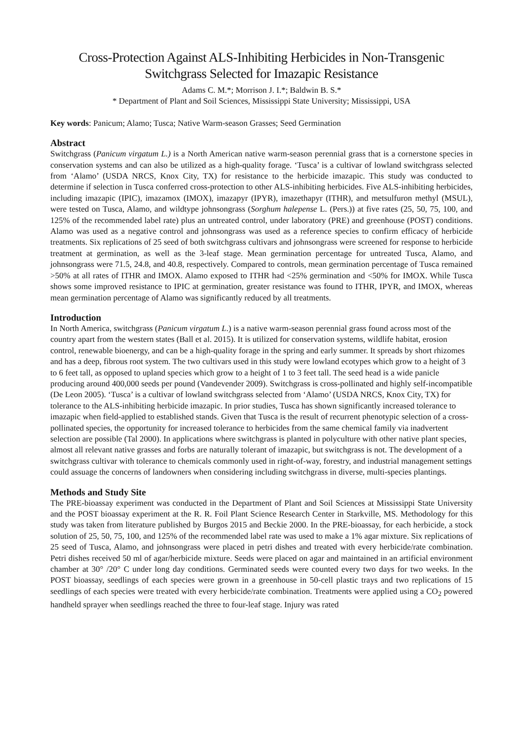Cross-Protection Against ALS-Inhibiting Herbicides in Non-Transgenic
Switchgrass Selected for Imazapic Resistance
Adams C. M.*; Morrison J. I.*; Baldwin B. S.*
* Department of Plant and Soil Sciences, Mississippi State University; Mississippi, USA
Key words: Panicum; Alamo; Tusca; Native Warm-season Grasses; Seed Germination
Abstract
Switchgrass (Panicum virgatum L.) is a North American native warm-season perennial grass that is a cornerstone species in conservation systems and can also be utilized as a high-quality forage. ‘Tusca’ is a cultivar of lowland switchgrass selected from ‘Alamo’ (USDA NRCS, Knox City, TX) for resistance to the herbicide imazapic. This study was conducted to determine if selection in Tusca conferred cross-protection to other ALS-inhibiting herbicides. Five ALS-inhibiting herbicides, including imazapic (IPIC), imazamox (IMOX), imazapyr (IPYR), imazethapyr (ITHR), and metsulfuron methyl (MSUL), were tested on Tusca, Alamo, and wildtype johnsongrass (Sorghum halepense L. (Pers.)) at five rates (25, 50, 75, 100, and 125% of the recommended label rate) plus an untreated control, under laboratory (PRE) and greenhouse (POST) conditions. Alamo was used as a negative control and johnsongrass was used as a reference species to confirm efficacy of herbicide treatments. Six replications of 25 seed of both switchgrass cultivars and johnsongrass were screened for response to herbicide treatment at germination, as well as the 3-leaf stage. Mean germination percentage for untreated Tusca, Alamo, and johnsongrass were 71.5, 24.8, and 40.8, respectively. Compared to controls, mean germination percentage of Tusca remained >50% at all rates of ITHR and IMOX. Alamo exposed to ITHR had <25% germination and <50% for IMOX. While Tusca shows some improved resistance to IPIC at germination, greater resistance was found to ITHR, IPYR, and IMOX, whereas mean germination percentage of Alamo was significantly reduced by all treatments.
Introduction
In North America, switchgrass (Panicum virgatum L.) is a native warm-season perennial grass found across most of the country apart from the western states (Ball et al. 2015). It is utilized for conservation systems, wildlife habitat, erosion control, renewable bioenergy, and can be a high-quality forage in the spring and early summer. It spreads by short rhizomes and has a deep, fibrous root system. The two cultivars used in this study were lowland ecotypes which grow to a height of 3 to 6 feet tall, as opposed to upland species which grow to a height of 1 to 3 feet tall. The seed head is a wide panicle producing around 400,000 seeds per pound (Vandevender 2009). Switchgrass is cross-pollinated and highly self-incompatible (De Leon 2005). ‘Tusca’ is a cultivar of lowland switchgrass selected from ‘Alamo’ (USDA NRCS, Knox City, TX) for tolerance to the ALS-inhibiting herbicide imazapic. In prior studies, Tusca has shown significantly increased tolerance to imazapic when field-applied to established stands. Given that Tusca is the result of recurrent phenotypic selection of a cross-pollinated species, the opportunity for increased tolerance to herbicides from the same chemical family via inadvertent selection are possible (Tal 2000). In applications where switchgrass is planted in polyculture with other native plant species, almost all relevant native grasses and forbs are naturally tolerant of imazapic, but switchgrass is not. The development of a switchgrass cultivar with tolerance to chemicals commonly used in right-of-way, forestry, and industrial management settings could assuage the concerns of landowners when considering including switchgrass in diverse, multi-species plantings.
Methods and Study Site
The PRE-bioassay experiment was conducted in the Department of Plant and Soil Sciences at Mississippi State University and the POST bioassay experiment at the R. R. Foil Plant Science Research Center in Starkville, MS. Methodology for this study was taken from literature published by Burgos 2015 and Beckie 2000. In the PRE-bioassay, for each herbicide, a stock solution of 25, 50, 75, 100, and 125% of the recommended label rate was used to make a 1% agar mixture. Six replications of 25 seed of Tusca, Alamo, and johnsongrass were placed in petri dishes and treated with every herbicide/rate combination. Petri dishes received 50 ml of agar/herbicide mixture. Seeds were placed on agar and maintained in an artificial environment chamber at 30° /20° C under long day conditions. Germinated seeds were counted every two days for two weeks. In the POST bioassay, seedlings of each species were grown in a greenhouse in 50-cell plastic trays and two replications of 15 seedlings of each species were treated with every herbicide/rate combination. Treatments were applied using a CO<sub>2</sub> powered handheld sprayer when seedlings reached the three to four-leaf stage. Injury was rated